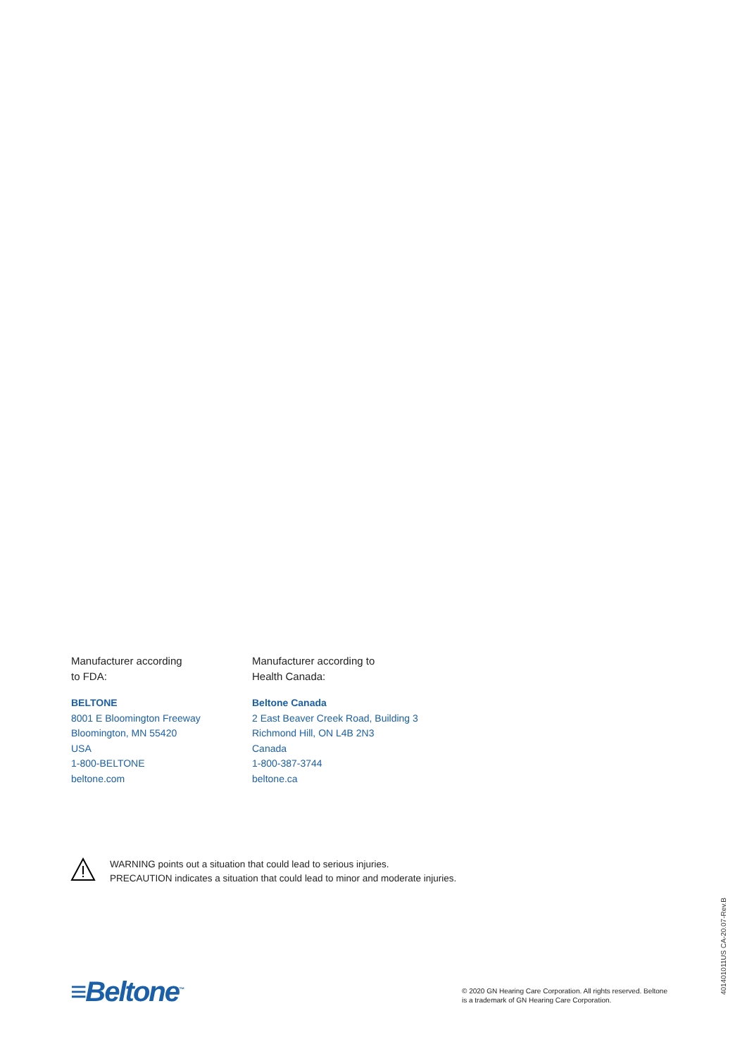Manufacturer according
to FDA:
BELTONE
8001 E Bloomington Freeway
Bloomington, MN 55420
USA
1-800-BELTONE
beltone.com
Manufacturer according to
Health Canada:
Beltone Canada
2 East Beaver Creek Road, Building 3
Richmond Hill, ON L4B 2N3
Canada
1-800-387-3744
beltone.ca
WARNING points out a situation that could lead to serious injuries.
PRECAUTION indicates a situation that could lead to minor and moderate injuries.
≡Beltone<sup>™</sup>
© 2020 GN Hearing Care Corporation. All rights reserved. Beltone
is a trademark of GN Hearing Care Corporation.
401401011US CA-20.07-Rev.B